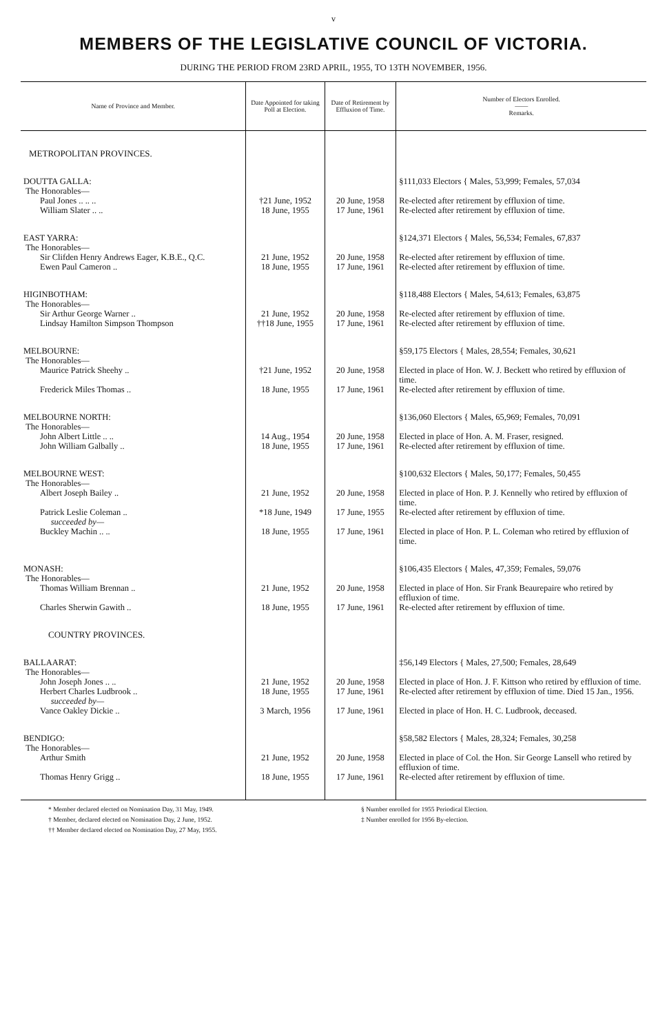v
MEMBERS OF THE LEGISLATIVE COUNCIL OF VICTORIA.
DURING THE PERIOD FROM 23RD APRIL, 1955, TO 13TH NOVEMBER, 1956.
| Name of Province and Member. | Date Appointed for taking Poll at Election. | Date of Retirement by Effluxion of Time. | Number of Electors Enrolled. —— Remarks. |
| --- | --- | --- | --- |
| METROPOLITAN PROVINCES. | | | |
| DOUTTA GALLA: The Honorables— | | | §111,033 Electors { Males, 53,999; Females, 57,034 |
| Paul Jones .. .. .. | †21 June, 1952 | 20 June, 1958 | Re-elected after retirement by effluxion of time. |
| William Slater .. .. | 18 June, 1955 | 17 June, 1961 | Re-elected after retirement by effluxion of time. |
| EAST YARRA: The Honorables— | | | §124,371 Electors { Males, 56,534; Females, 67,837 |
| Sir Clifden Henry Andrews Eager, K.B.E., Q.C. | 21 June, 1952 | 20 June, 1958 | Re-elected after retirement by effluxion of time. |
| Ewen Paul Cameron .. | 18 June, 1955 | 17 June, 1961 | Re-elected after retirement by effluxion of time. |
| HIGINBOTHAM: The Honorables— | | | §118,488 Electors { Males, 54,613; Females, 63,875 |
| Sir Arthur George Warner .. | 21 June, 1952 | 20 June, 1958 | Re-elected after retirement by effluxion of time. |
| Lindsay Hamilton Simpson Thompson | ††18 June, 1955 | 17 June, 1961 | Re-elected after retirement by effluxion of time. |
| MELBOURNE: The Honorables— | | | §59,175 Electors { Males, 28,554; Females, 30,621 |
| Maurice Patrick Sheehy .. | †21 June, 1952 | 20 June, 1958 | Elected in place of Hon. W. J. Beckett who retired by effluxion of time. |
| Frederick Miles Thomas .. | 18 June, 1955 | 17 June, 1961 | Re-elected after retirement by effluxion of time. |
| MELBOURNE NORTH: The Honorables— | | | §136,060 Electors { Males, 65,969; Females, 70,091 |
| John Albert Little .. .. | 14 Aug., 1954 | 20 June, 1958 | Elected in place of Hon. A. M. Fraser, resigned. |
| John William Galbally .. | 18 June, 1955 | 17 June, 1961 | Re-elected after retirement by effluxion of time. |
| MELBOURNE WEST: The Honorables— | | | §100,632 Electors { Males, 50,177; Females, 50,455 |
| Albert Joseph Bailey .. | 21 June, 1952 | 20 June, 1958 | Elected in place of Hon. P. J. Kennelly who retired by effluxion of time. |
| Patrick Leslie Coleman .. succeeded by— | *18 June, 1949 | 17 June, 1955 | Re-elected after retirement by effluxion of time. |
| Buckley Machin .. .. | 18 June, 1955 | 17 June, 1961 | Elected in place of Hon. P. L. Coleman who retired by effluxion of time. |
| MONASH: The Honorables— | | | §106,435 Electors { Males, 47,359; Females, 59,076 |
| Thomas William Brennan .. | 21 June, 1952 | 20 June, 1958 | Elected in place of Hon. Sir Frank Beaurepaire who retired by effluxion of time. |
| Charles Sherwin Gawith .. | 18 June, 1955 | 17 June, 1961 | Re-elected after retirement by effluxion of time. |
| COUNTRY PROVINCES. | | | |
| BALLAARAT: The Honorables— | | | ‡56,149 Electors { Males, 27,500; Females, 28,649 |
| John Joseph Jones .. .. | 21 June, 1952 | 20 June, 1958 | Elected in place of Hon. J. F. Kittson who retired by effluxion of time. |
| Herbert Charles Ludbrook .. | 18 June, 1955 | 17 June, 1961 | Re-elected after retirement by effluxion of time. Died 15 Jan., 1956. |
| succeeded by— Vance Oakley Dickie .. | 3 March, 1956 | 17 June, 1961 | Elected in place of Hon. H. C. Ludbrook, deceased. |
| BENDIGO: The Honorables— | | | §58,582 Electors { Males, 28,324; Females, 30,258 |
| Arthur Smith | 21 June, 1952 | 20 June, 1958 | Elected in place of Col. the Hon. Sir George Lansell who retired by effluxion of time. |
| Thomas Henry Grigg .. | 18 June, 1955 | 17 June, 1961 | Re-elected after retirement by effluxion of time. |
* Member declared elected on Nomination Day, 31 May, 1949.
† Member, declared elected on Nomination Day, 2 June, 1952.
†† Member declared elected on Nomination Day, 27 May, 1955.
§ Number enrolled for 1955 Periodical Election.
‡ Number enrolled for 1956 By-election.